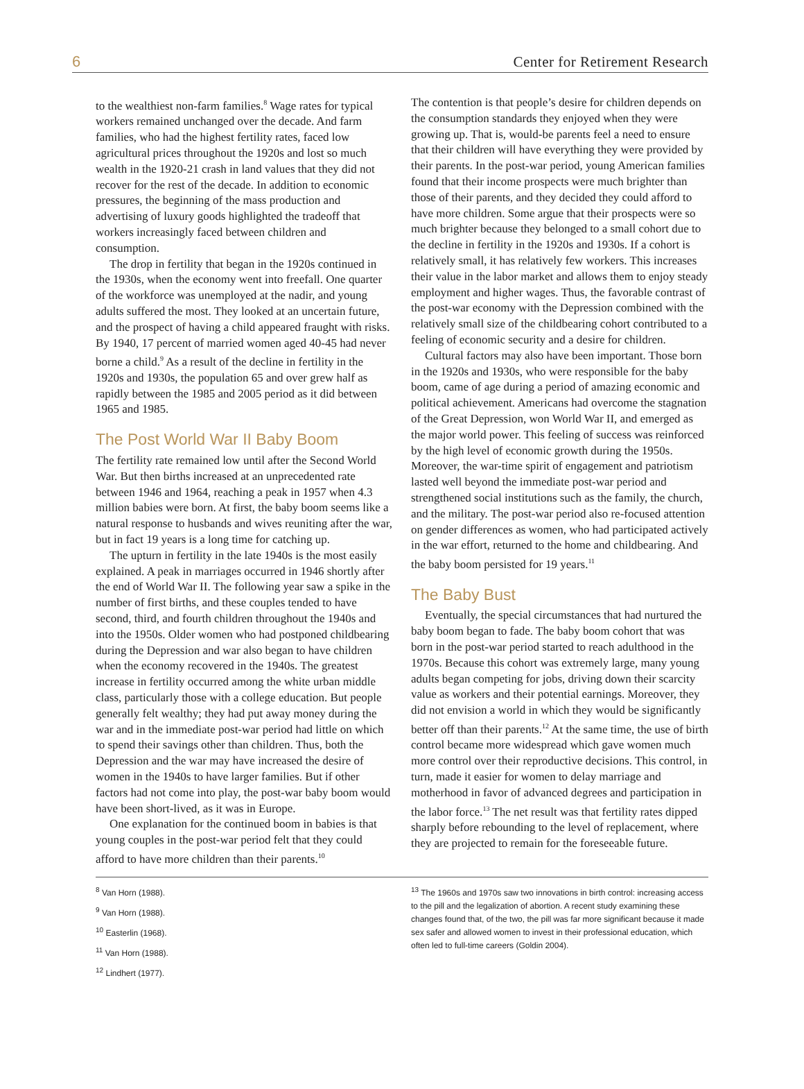6 Center for Retirement Research
to the wealthiest non-farm families.<sup>8</sup> Wage rates for typical workers remained unchanged over the decade. And farm families, who had the highest fertility rates, faced low agricultural prices throughout the 1920s and lost so much wealth in the 1920-21 crash in land values that they did not recover for the rest of the decade. In addition to economic pressures, the beginning of the mass production and advertising of luxury goods highlighted the tradeoff that workers increasingly faced between children and consumption.
The drop in fertility that began in the 1920s continued in the 1930s, when the economy went into freefall. One quarter of the workforce was unemployed at the nadir, and young adults suffered the most. They looked at an uncertain future, and the prospect of having a child appeared fraught with risks. By 1940, 17 percent of married women aged 40-45 had never borne a child.<sup>9</sup> As a result of the decline in fertility in the 1920s and 1930s, the population 65 and over grew half as rapidly between the 1985 and 2005 period as it did between 1965 and 1985.
The Post World War II Baby Boom
The fertility rate remained low until after the Second World War. But then births increased at an unprecedented rate between 1946 and 1964, reaching a peak in 1957 when 4.3 million babies were born. At first, the baby boom seems like a natural response to husbands and wives reuniting after the war, but in fact 19 years is a long time for catching up.
The upturn in fertility in the late 1940s is the most easily explained. A peak in marriages occurred in 1946 shortly after the end of World War II. The following year saw a spike in the number of first births, and these couples tended to have second, third, and fourth children throughout the 1940s and into the 1950s. Older women who had postponed childbearing during the Depression and war also began to have children when the economy recovered in the 1940s. The greatest increase in fertility occurred among the white urban middle class, particularly those with a college education. But people generally felt wealthy; they had put away money during the war and in the immediate post-war period had little on which to spend their savings other than children. Thus, both the Depression and the war may have increased the desire of women in the 1940s to have larger families. But if other factors had not come into play, the post-war baby boom would have been short-lived, as it was in Europe.
One explanation for the continued boom in babies is that young couples in the post-war period felt that they could afford to have more children than their parents.<sup>10</sup>
The contention is that people’s desire for children depends on the consumption standards they enjoyed when they were growing up. That is, would-be parents feel a need to ensure that their children will have everything they were provided by their parents. In the post-war period, young American families found that their income prospects were much brighter than those of their parents, and they decided they could afford to have more children. Some argue that their prospects were so much brighter because they belonged to a small cohort due to the decline in fertility in the 1920s and 1930s. If a cohort is relatively small, it has relatively few workers. This increases their value in the labor market and allows them to enjoy steady employment and higher wages. Thus, the favorable contrast of the post-war economy with the Depression combined with the relatively small size of the childbearing cohort contributed to a feeling of economic security and a desire for children.
Cultural factors may also have been important. Those born in the 1920s and 1930s, who were responsible for the baby boom, came of age during a period of amazing economic and political achievement. Americans had overcome the stagnation of the Great Depression, won World War II, and emerged as the major world power. This feeling of success was reinforced by the high level of economic growth during the 1950s. Moreover, the war-time spirit of engagement and patriotism lasted well beyond the immediate post-war period and strengthened social institutions such as the family, the church, and the military. The post-war period also re-focused attention on gender differences as women, who had participated actively in the war effort, returned to the home and childbearing. And the baby boom persisted for 19 years.<sup>11</sup>
The Baby Bust
Eventually, the special circumstances that had nurtured the baby boom began to fade. The baby boom cohort that was born in the post-war period started to reach adulthood in the 1970s. Because this cohort was extremely large, many young adults began competing for jobs, driving down their scarcity value as workers and their potential earnings. Moreover, they did not envision a world in which they would be significantly better off than their parents.<sup>12</sup> At the same time, the use of birth control became more widespread which gave women much more control over their reproductive decisions. This control, in turn, made it easier for women to delay marriage and motherhood in favor of advanced degrees and participation in the labor force.<sup>13</sup> The net result was that fertility rates dipped sharply before rebounding to the level of replacement, where they are projected to remain for the foreseeable future.
<sup>8</sup> Van Horn (1988).
<sup>9</sup> Van Horn (1988).
<sup>10</sup> Easterlin (1968).
<sup>11</sup> Van Horn (1988).
<sup>12</sup> Lindhert (1977).
<sup>13</sup> The 1960s and 1970s saw two innovations in birth control: increasing access to the pill and the legalization of abortion. A recent study examining these changes found that, of the two, the pill was far more significant because it made sex safer and allowed women to invest in their professional education, which often led to full-time careers (Goldin 2004).